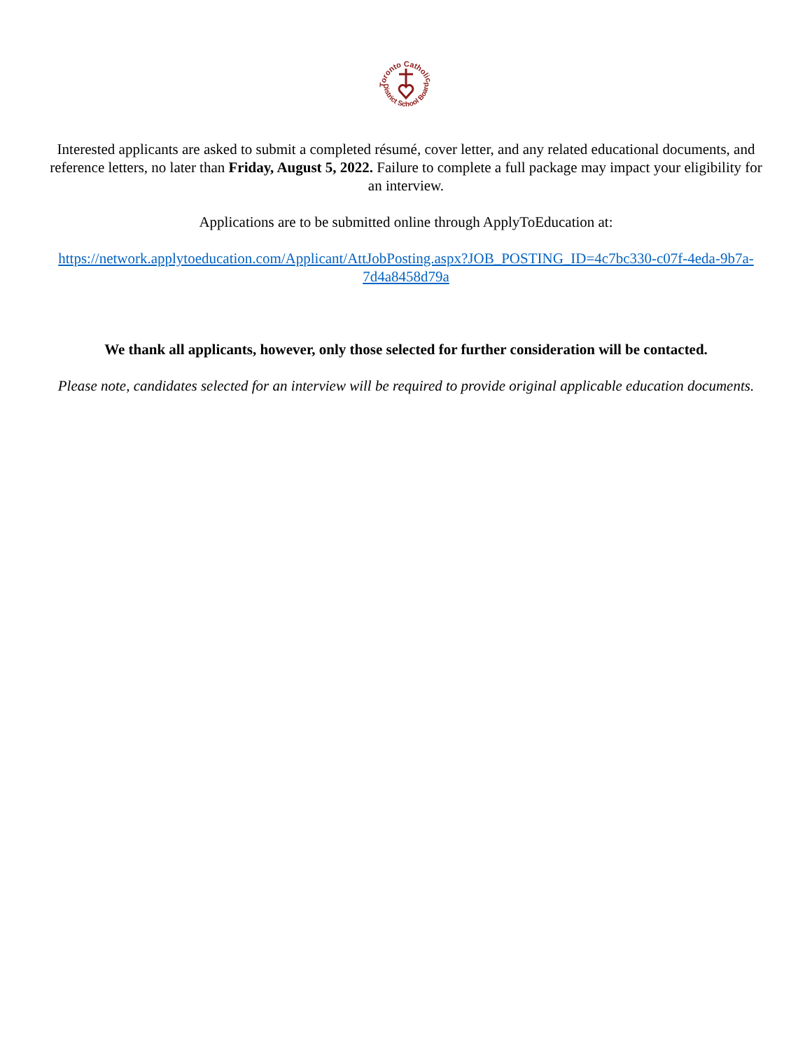Toronto Catholic
District School Board
Interested applicants are asked to submit a completed résumé, cover letter, and any related educational documents, and reference letters, no later than Friday, August 5, 2022. Failure to complete a full package may impact your eligibility for an interview.
Applications are to be submitted online through ApplyToEducation at:
https://network.applytoeducation.com/Applicant/AttJobPosting.aspx?JOB_POSTING_ID=4c7bc330-c07f-4eda-9b7a-7d4a8458d79a
We thank all applicants, however, only those selected for further consideration will be contacted.
Please note, candidates selected for an interview will be required to provide original applicable education documents.